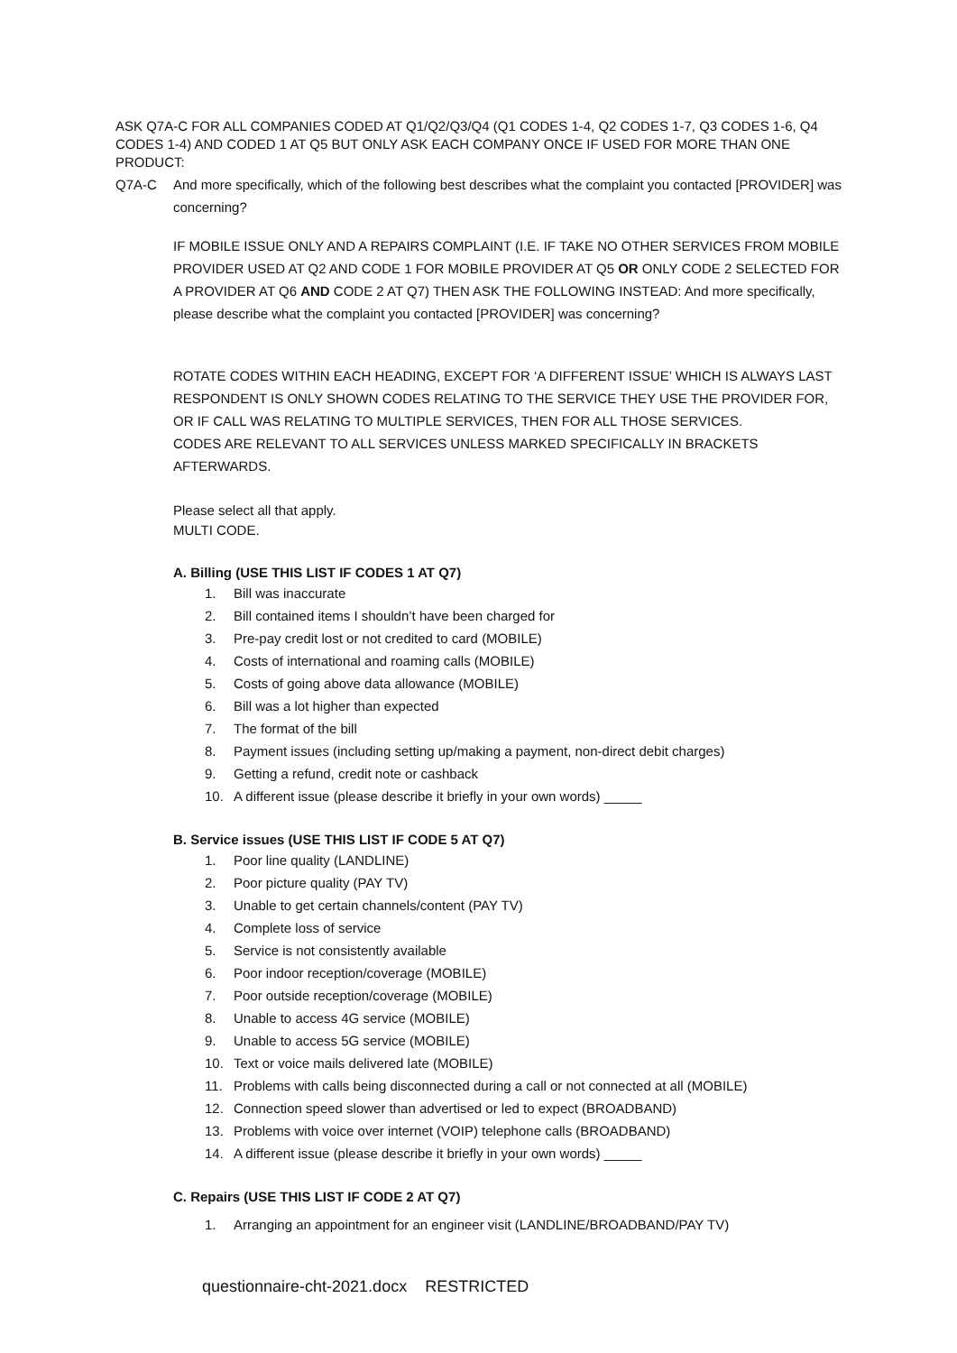ASK Q7A-C FOR ALL COMPANIES CODED AT Q1/Q2/Q3/Q4 (Q1 CODES 1-4, Q2 CODES 1-7, Q3 CODES 1-6, Q4 CODES 1-4) AND CODED 1 AT Q5 BUT ONLY ASK EACH COMPANY ONCE IF USED FOR MORE THAN ONE PRODUCT:
Q7A-C And more specifically, which of the following best describes what the complaint you contacted [PROVIDER] was concerning?
IF MOBILE ISSUE ONLY AND A REPAIRS COMPLAINT (I.E. IF TAKE NO OTHER SERVICES FROM MOBILE PROVIDER USED AT Q2 AND CODE 1 FOR MOBILE PROVIDER AT Q5 OR ONLY CODE 2 SELECTED FOR A PROVIDER AT Q6 AND CODE 2 AT Q7) THEN ASK THE FOLLOWING INSTEAD: And more specifically, please describe what the complaint you contacted [PROVIDER] was concerning?
ROTATE CODES WITHIN EACH HEADING, EXCEPT FOR ‘A DIFFERENT ISSUE’ WHICH IS ALWAYS LAST RESPONDENT IS ONLY SHOWN CODES RELATING TO THE SERVICE THEY USE THE PROVIDER FOR, OR IF CALL WAS RELATING TO MULTIPLE SERVICES, THEN FOR ALL THOSE SERVICES.
CODES ARE RELEVANT TO ALL SERVICES UNLESS MARKED SPECIFICALLY IN BRACKETS AFTERWARDS.
Please select all that apply.
MULTI CODE.
A. Billing (USE THIS LIST IF CODES 1 AT Q7)
1. Bill was inaccurate
2. Bill contained items I shouldn’t have been charged for
3. Pre-pay credit lost or not credited to card (MOBILE)
4. Costs of international and roaming calls (MOBILE)
5. Costs of going above data allowance (MOBILE)
6. Bill was a lot higher than expected
7. The format of the bill
8. Payment issues (including setting up/making a payment, non-direct debit charges)
9. Getting a refund, credit note or cashback
10. A different issue (please describe it briefly in your own words) _____
B. Service issues (USE THIS LIST IF CODE 5 AT Q7)
1. Poor line quality (LANDLINE)
2. Poor picture quality (PAY TV)
3. Unable to get certain channels/content (PAY TV)
4. Complete loss of service
5. Service is not consistently available
6. Poor indoor reception/coverage (MOBILE)
7. Poor outside reception/coverage (MOBILE)
8. Unable to access 4G service (MOBILE)
9. Unable to access 5G service (MOBILE)
10. Text or voice mails delivered late (MOBILE)
11. Problems with calls being disconnected during a call or not connected at all (MOBILE)
12. Connection speed slower than advertised or led to expect (BROADBAND)
13. Problems with voice over internet (VOIP) telephone calls (BROADBAND)
14. A different issue (please describe it briefly in your own words) _____
C. Repairs (USE THIS LIST IF CODE 2 AT Q7)
1. Arranging an appointment for an engineer visit (LANDLINE/BROADBAND/PAY TV)
questionnaire-cht-2021.docx RESTRICTED